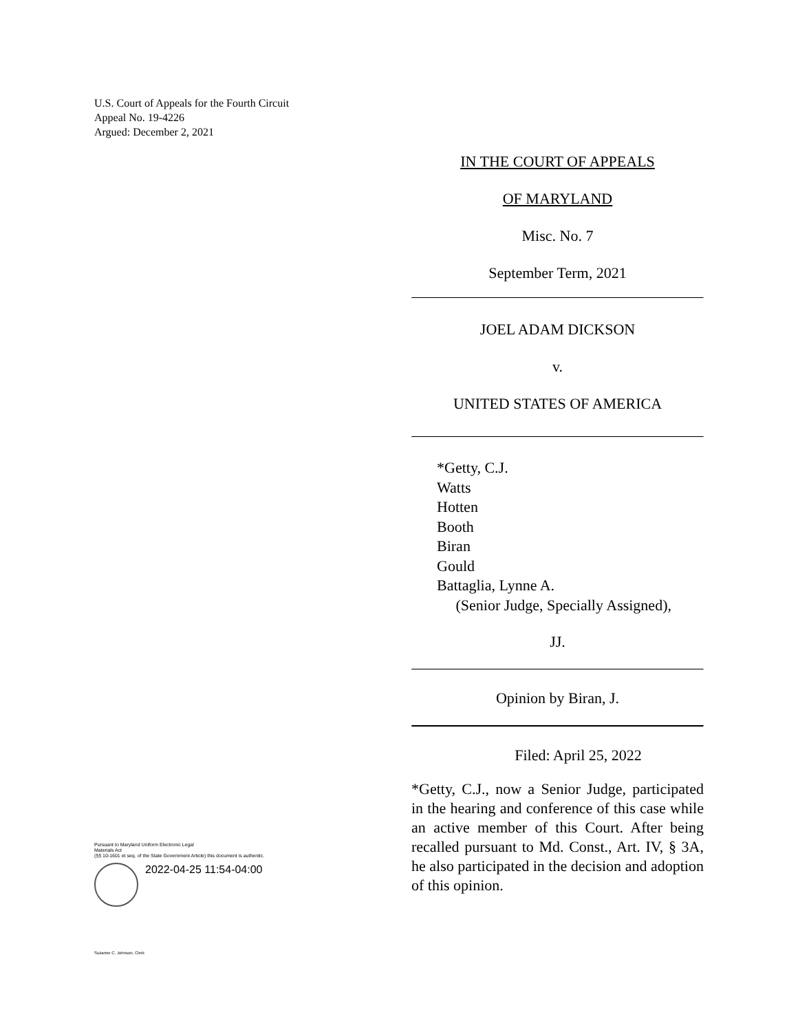U.S. Court of Appeals for the Fourth Circuit
Appeal No. 19-4226
Argued: December 2, 2021
IN THE COURT OF APPEALS
OF MARYLAND
Misc. No. 7
September Term, 2021
JOEL ADAM DICKSON
v.
UNITED STATES OF AMERICA
*Getty, C.J.
Watts
Hotten
Booth
Biran
Gould
Battaglia, Lynne A.
(Senior Judge, Specially Assigned),
JJ.
Opinion by Biran, J.
Filed: April 25, 2022
*Getty, C.J., now a Senior Judge, participated in the hearing and conference of this case while an active member of this Court. After being recalled pursuant to Md. Const., Art. IV, § 3A, he also participated in the decision and adoption of this opinion.
Pursuant to Maryland Uniform Electronic Legal
Materials Act
(§§ 10-1601 et seq. of the State Government Article) this document is authentic.
2022-04-25 11:54-04:00
Suzanne C. Johnson, Clerk